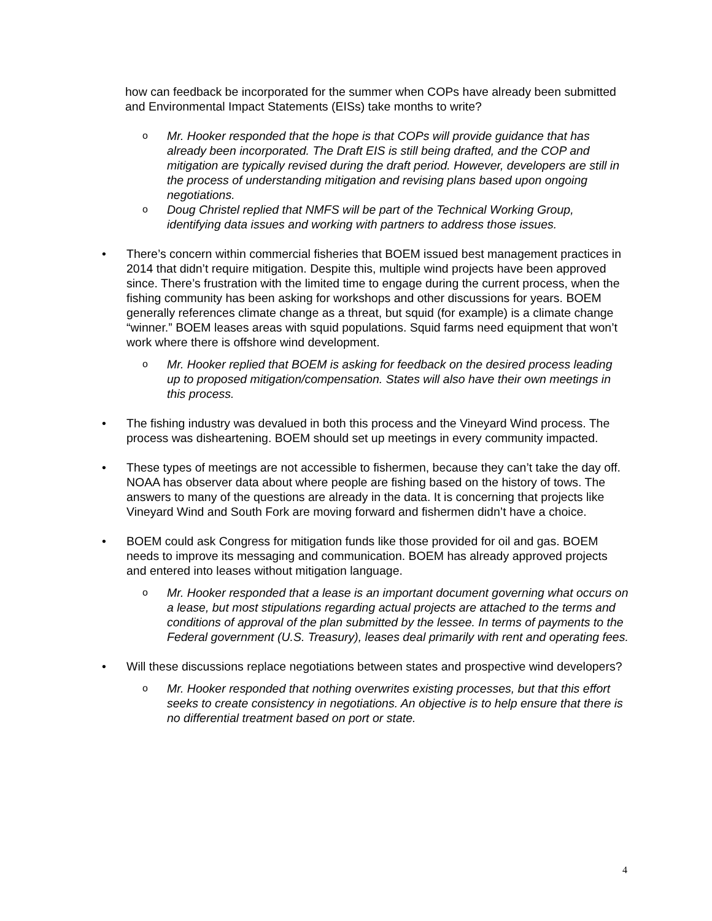how can feedback be incorporated for the summer when COPs have already been submitted and Environmental Impact Statements (EISs) take months to write?
o Mr. Hooker responded that the hope is that COPs will provide guidance that has already been incorporated. The Draft EIS is still being drafted, and the COP and mitigation are typically revised during the draft period. However, developers are still in the process of understanding mitigation and revising plans based upon ongoing negotiations.
o Doug Christel replied that NMFS will be part of the Technical Working Group, identifying data issues and working with partners to address those issues.
• There’s concern within commercial fisheries that BOEM issued best management practices in 2014 that didn’t require mitigation. Despite this, multiple wind projects have been approved since. There’s frustration with the limited time to engage during the current process, when the fishing community has been asking for workshops and other discussions for years. BOEM generally references climate change as a threat, but squid (for example) is a climate change “winner.” BOEM leases areas with squid populations. Squid farms need equipment that won’t work where there is offshore wind development.
o Mr. Hooker replied that BOEM is asking for feedback on the desired process leading up to proposed mitigation/compensation. States will also have their own meetings in this process.
• The fishing industry was devalued in both this process and the Vineyard Wind process. The process was disheartening. BOEM should set up meetings in every community impacted.
• These types of meetings are not accessible to fishermen, because they can’t take the day off. NOAA has observer data about where people are fishing based on the history of tows. The answers to many of the questions are already in the data. It is concerning that projects like Vineyard Wind and South Fork are moving forward and fishermen didn’t have a choice.
• BOEM could ask Congress for mitigation funds like those provided for oil and gas. BOEM needs to improve its messaging and communication. BOEM has already approved projects and entered into leases without mitigation language.
o Mr. Hooker responded that a lease is an important document governing what occurs on a lease, but most stipulations regarding actual projects are attached to the terms and conditions of approval of the plan submitted by the lessee. In terms of payments to the Federal government (U.S. Treasury), leases deal primarily with rent and operating fees.
• Will these discussions replace negotiations between states and prospective wind developers?
o Mr. Hooker responded that nothing overwrites existing processes, but that this effort seeks to create consistency in negotiations. An objective is to help ensure that there is no differential treatment based on port or state.
4